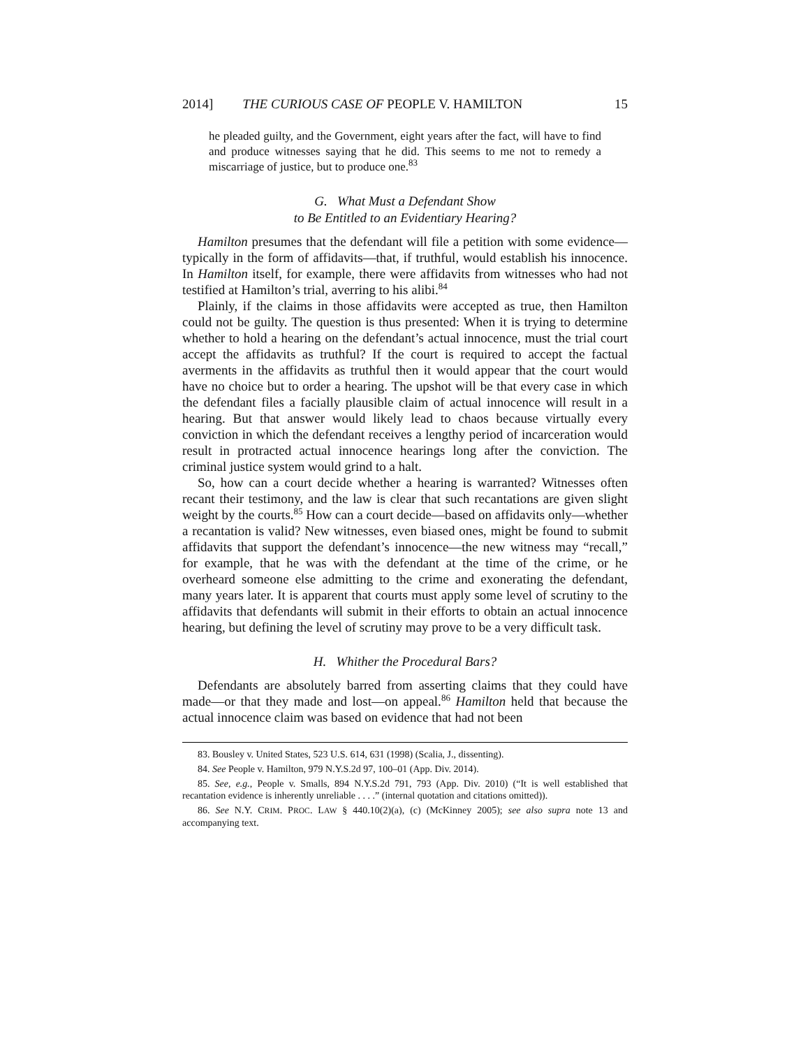2014] THE CURIOUS CASE OF PEOPLE V. HAMILTON 15
he pleaded guilty, and the Government, eight years after the fact, will have to find and produce witnesses saying that he did. This seems to me not to remedy a miscarriage of justice, but to produce one.<sup>83</sup>
G. What Must a Defendant Show
to Be Entitled to an Evidentiary Hearing?
Hamilton presumes that the defendant will file a petition with some evidence—typically in the form of affidavits—that, if truthful, would establish his innocence. In Hamilton itself, for example, there were affidavits from witnesses who had not testified at Hamilton’s trial, averring to his alibi.<sup>84</sup>
Plainly, if the claims in those affidavits were accepted as true, then Hamilton could not be guilty. The question is thus presented: When it is trying to determine whether to hold a hearing on the defendant’s actual innocence, must the trial court accept the affidavits as truthful? If the court is required to accept the factual averments in the affidavits as truthful then it would appear that the court would have no choice but to order a hearing. The upshot will be that every case in which the defendant files a facially plausible claim of actual innocence will result in a hearing. But that answer would likely lead to chaos because virtually every conviction in which the defendant receives a lengthy period of incarceration would result in protracted actual innocence hearings long after the conviction. The criminal justice system would grind to a halt.
So, how can a court decide whether a hearing is warranted? Witnesses often recant their testimony, and the law is clear that such recantations are given slight weight by the courts.<sup>85</sup> How can a court decide—based on affidavits only—whether a recantation is valid? New witnesses, even biased ones, might be found to submit affidavits that support the defendant’s innocence—the new witness may “recall,” for example, that he was with the defendant at the time of the crime, or he overheard someone else admitting to the crime and exonerating the defendant, many years later. It is apparent that courts must apply some level of scrutiny to the affidavits that defendants will submit in their efforts to obtain an actual innocence hearing, but defining the level of scrutiny may prove to be a very difficult task.
H. Whither the Procedural Bars?
Defendants are absolutely barred from asserting claims that they could have made—or that they made and lost—on appeal.<sup>86</sup> Hamilton held that because the actual innocence claim was based on evidence that had not been
83. Bousley v. United States, 523 U.S. 614, 631 (1998) (Scalia, J., dissenting).
84. See People v. Hamilton, 979 N.Y.S.2d 97, 100–01 (App. Div. 2014).
85. See, e.g., People v. Smalls, 894 N.Y.S.2d 791, 793 (App. Div. 2010) (“It is well established that recantation evidence is inherently unreliable . . . .” (internal quotation and citations omitted)).
86. See N.Y. CRIM. PROC. LAW § 440.10(2)(a), (c) (McKinney 2005); see also supra note 13 and accompanying text.